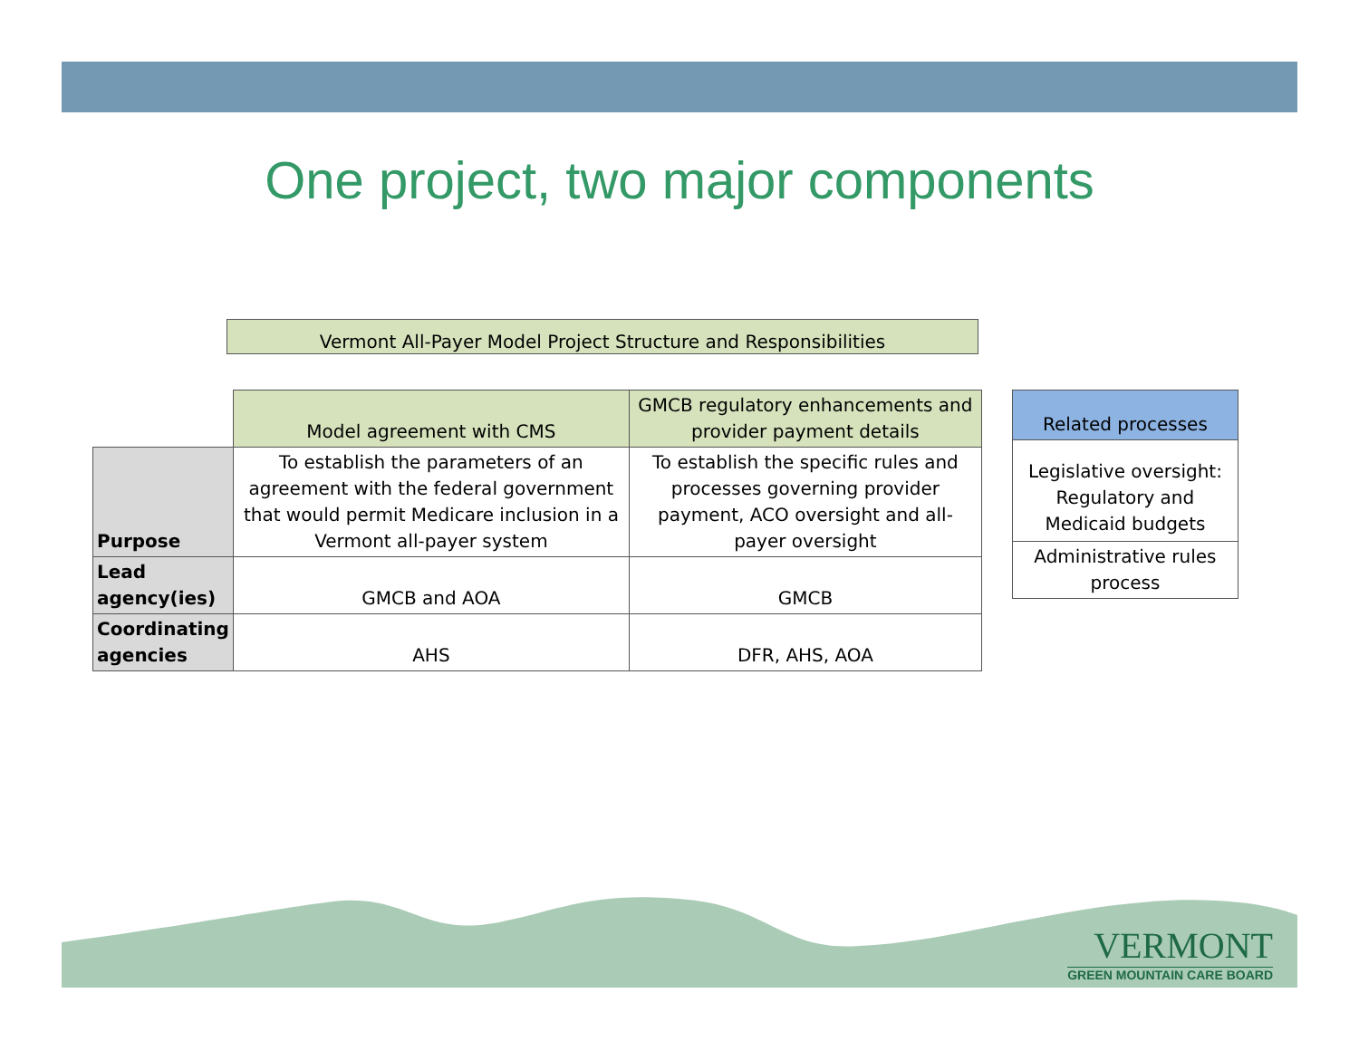One project, two major components
Vermont All-Payer Model Project Structure and Responsibilities
| | Model agreement with CMS | GMCB regulatory enhancements and provider payment details |
| Purpose | To establish the parameters of an agreement with the federal government that would permit Medicare inclusion in a Vermont all-payer system | To establish the specific rules and processes governing provider payment, ACO oversight and all-payer oversight |
| Lead agency(ies) | GMCB and AOA | GMCB |
| Coordinating agencies | AHS | DFR, AHS, AOA |
| Related processes |
| --- |
| Legislative oversight: Regulatory and Medicaid budgets |
| Administrative rules process |
VERMONT
GREEN MOUNTAIN CARE BOARD